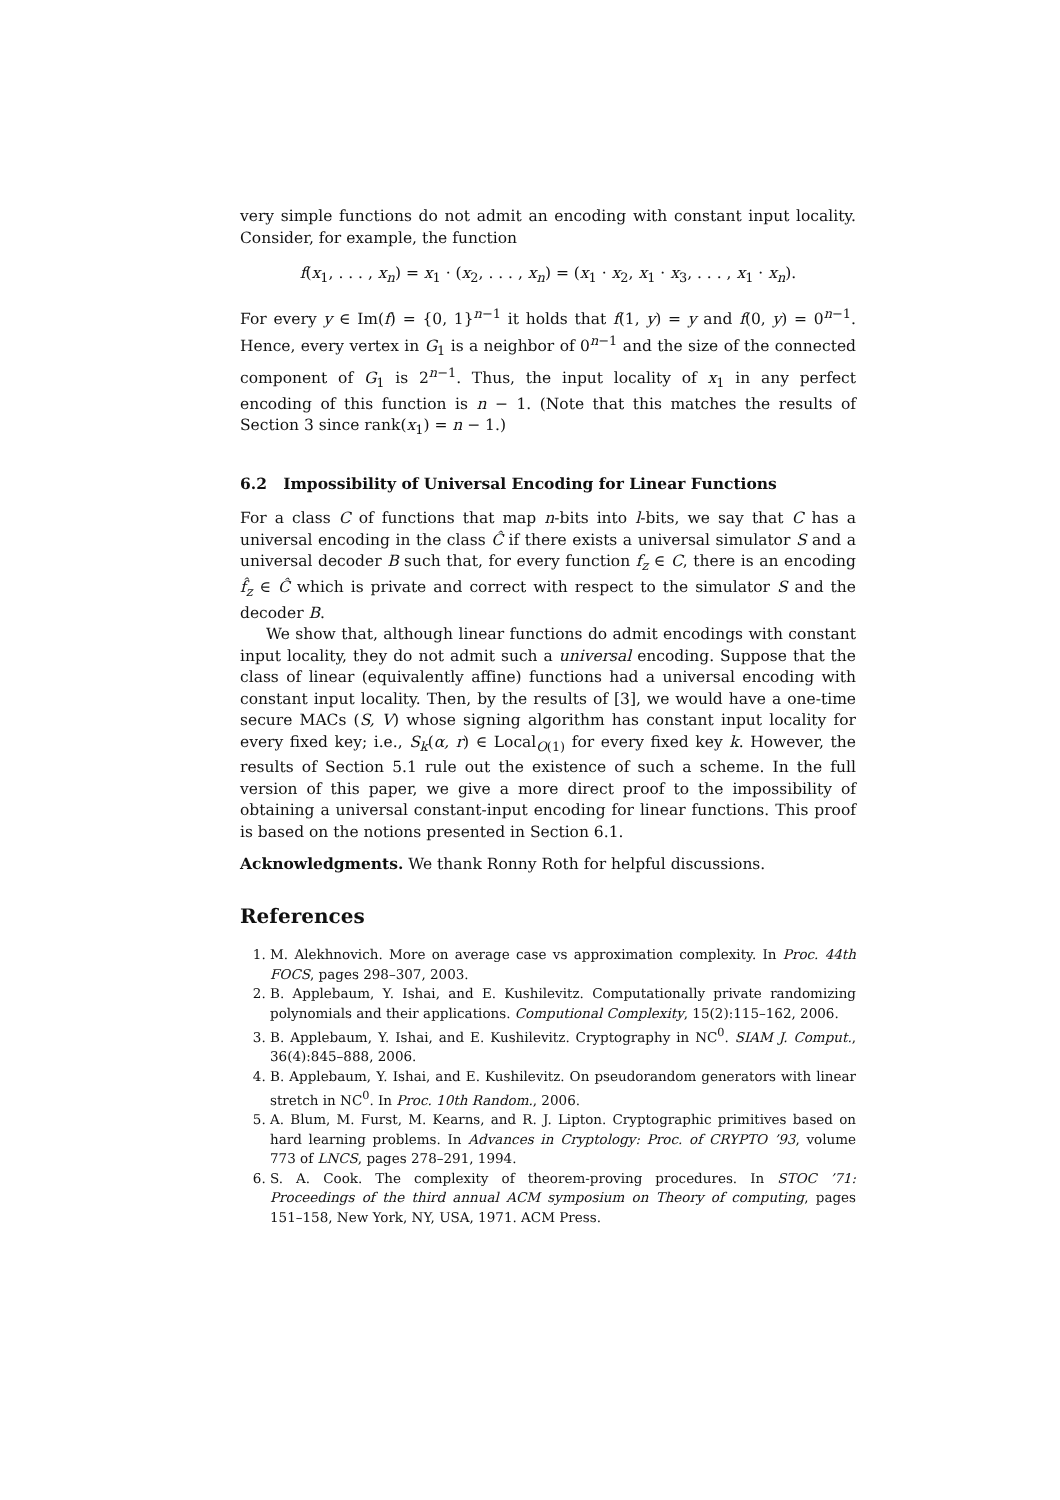very simple functions do not admit an encoding with constant input locality. Consider, for example, the function
f(x<sub>1</sub>, . . . , x<sub>n</sub>) = x<sub>1</sub> · (x<sub>2</sub>, . . . , x<sub>n</sub>) = (x<sub>1</sub> · x<sub>2</sub>, x<sub>1</sub> · x<sub>3</sub>, . . . , x<sub>1</sub> · x<sub>n</sub>).
For every y ∈ Im(f) = {0, 1}<sup>n−1</sup> it holds that f(1, y) = y and f(0, y) = 0<sup>n−1</sup>. Hence, every vertex in G<sub>1</sub> is a neighbor of 0<sup>n−1</sup> and the size of the connected component of G<sub>1</sub> is 2<sup>n−1</sup>. Thus, the input locality of x<sub>1</sub> in any perfect encoding of this function is n − 1. (Note that this matches the results of Section 3 since rank(x<sub>1</sub>) = n − 1.)
6.2 Impossibility of Universal Encoding for Linear Functions
For a class C of functions that map n-bits into l-bits, we say that C has a universal encoding in the class Ĉ if there exists a universal simulator S and a universal decoder B such that, for every function f<sub>z</sub> ∈ C, there is an encoding f̂<sub>z</sub> ∈ Ĉ which is private and correct with respect to the simulator S and the decoder B.
We show that, although linear functions do admit encodings with constant input locality, they do not admit such a universal encoding. Suppose that the class of linear (equivalently affine) functions had a universal encoding with constant input locality. Then, by the results of [3], we would have a one-time secure MACs (S, V) whose signing algorithm has constant input locality for every fixed key; i.e., S<sub>k</sub>(α, r) ∈ Local<sub>O(1)</sub> for every fixed key k. However, the results of Section 5.1 rule out the existence of such a scheme. In the full version of this paper, we give a more direct proof to the impossibility of obtaining a universal constant-input encoding for linear functions. This proof is based on the notions presented in Section 6.1.
Acknowledgments. We thank Ronny Roth for helpful discussions.
References
1. M. Alekhnovich. More on average case vs approximation complexity. In Proc. 44th FOCS, pages 298–307, 2003.
2. B. Applebaum, Y. Ishai, and E. Kushilevitz. Computationally private randomizing polynomials and their applications. Computional Complexity, 15(2):115–162, 2006.
3. B. Applebaum, Y. Ishai, and E. Kushilevitz. Cryptography in NC<sup>0</sup>. SIAM J. Comput., 36(4):845–888, 2006.
4. B. Applebaum, Y. Ishai, and E. Kushilevitz. On pseudorandom generators with linear stretch in NC<sup>0</sup>. In Proc. 10th Random., 2006.
5. A. Blum, M. Furst, M. Kearns, and R. J. Lipton. Cryptographic primitives based on hard learning problems. In Advances in Cryptology: Proc. of CRYPTO ’93, volume 773 of LNCS, pages 278–291, 1994.
6. S. A. Cook. The complexity of theorem-proving procedures. In STOC ’71: Proceedings of the third annual ACM symposium on Theory of computing, pages 151–158, New York, NY, USA, 1971. ACM Press.